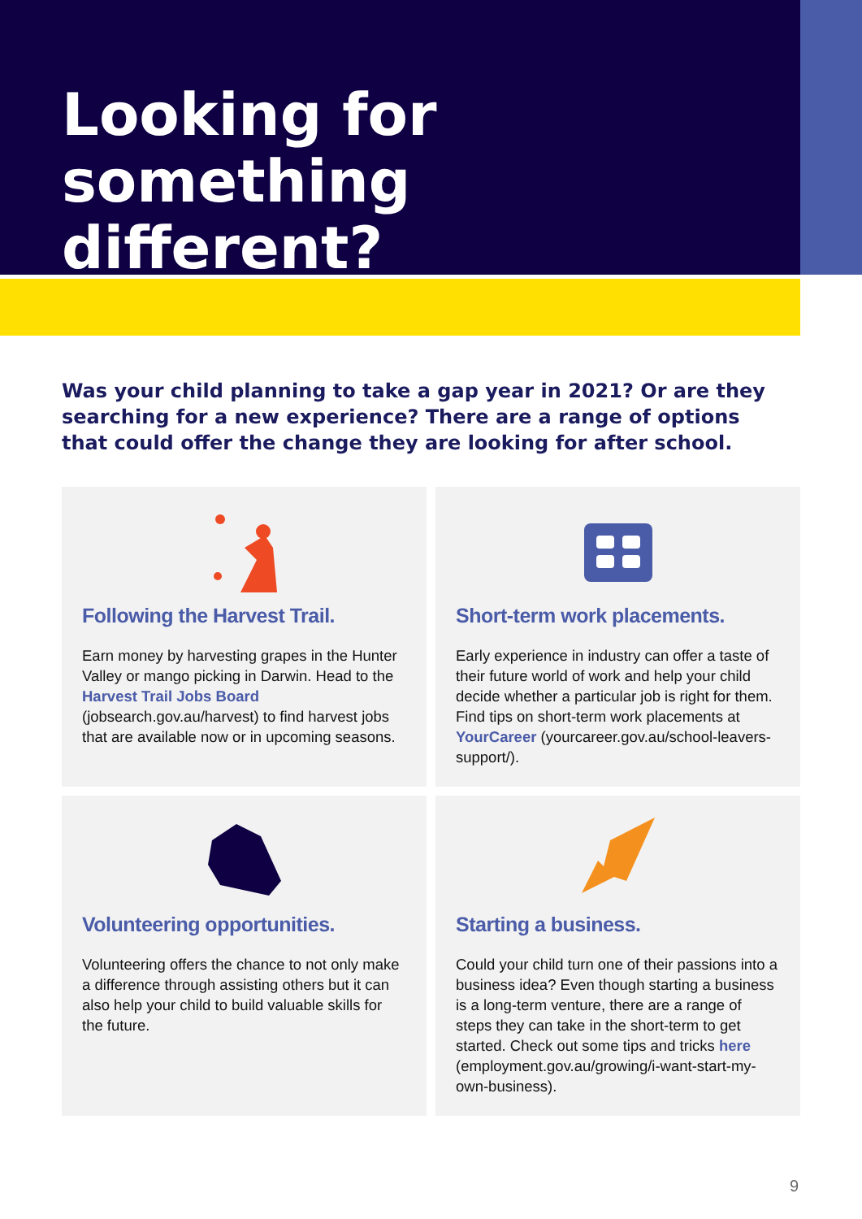Looking for something different?
Was your child planning to take a gap year in 2021? Or are they searching for a new experience? There are a range of options that could offer the change they are looking for after school.
Following the Harvest Trail.
Earn money by harvesting grapes in the Hunter Valley or mango picking in Darwin. Head to the Harvest Trail Jobs Board (jobsearch.gov.au/harvest) to find harvest jobs that are available now or in upcoming seasons.
Short-term work placements.
Early experience in industry can offer a taste of their future world of work and help your child decide whether a particular job is right for them. Find tips on short-term work placements at YourCareer (yourcareer.gov.au/school-leavers-support/).
Volunteering opportunities.
Volunteering offers the chance to not only make a difference through assisting others but it can also help your child to build valuable skills for the future.
Starting a business.
Could your child turn one of their passions into a business idea? Even though starting a business is a long-term venture, there are a range of steps they can take in the short-term to get started. Check out some tips and tricks here (employment.gov.au/growing/i-want-start-my-own-business).
9